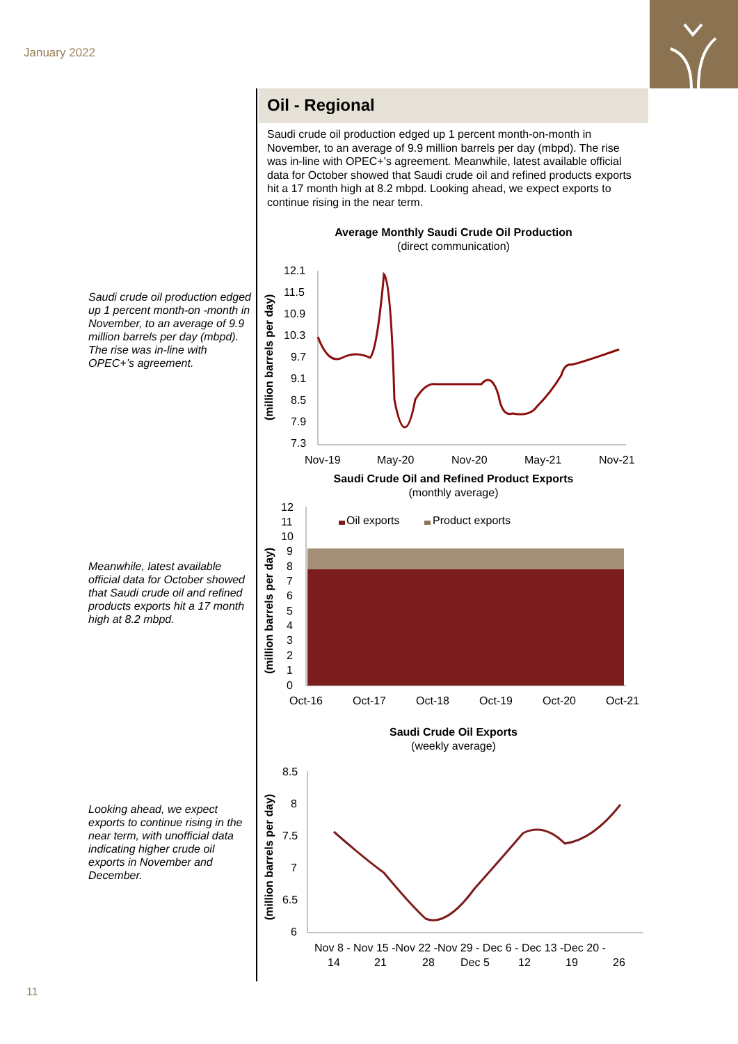January 2022
Saudi crude oil production edged up 1 percent month-on -month in November, to an average of 9.9 million barrels per day (mbpd). The rise was in-line with OPEC+’s agreement.
Meanwhile, latest available official data for October showed that Saudi crude oil and refined products exports hit a 17 month high at 8.2 mbpd.
Looking ahead, we expect exports to continue rising in the near term, with unofficial data indicating higher crude oil exports in November and December.
Oil - Regional
Saudi crude oil production edged up 1 percent month-on-month in November, to an average of 9.9 million barrels per day (mbpd). The rise was in-line with OPEC+’s agreement. Meanwhile, latest available official data for October showed that Saudi crude oil and refined products exports hit a 17 month high at 8.2 mbpd. Looking ahead, we expect exports to continue rising in the near term.
Average Monthly Saudi Crude Oil Production
(direct communication)
(million barrels per day)
12.1
11.5
10.9
10.3
9.7
9.1
8.5
7.9
7.3
Nov-19
May-20
Nov-20
May-21
Nov-21
Saudi Crude Oil and Refined Product Exports
(monthly average)
(million barrels per day)
12
11
10
9
8
7
6
5
4
3
2
1
0
Oil exports
Product exports
Oct-16
Oct-17
Oct-18
Oct-19
Oct-20
Oct-21
Saudi Crude Oil Exports
(weekly average)
(million barrels per day)
8.5
8
7.5
7
6.5
6
Nov 8 - Nov 15 -Nov 22 -Nov 29 - Dec 6 - Dec 13 -Dec 20 -
14
21
28
Dec 5
12
19
26
11